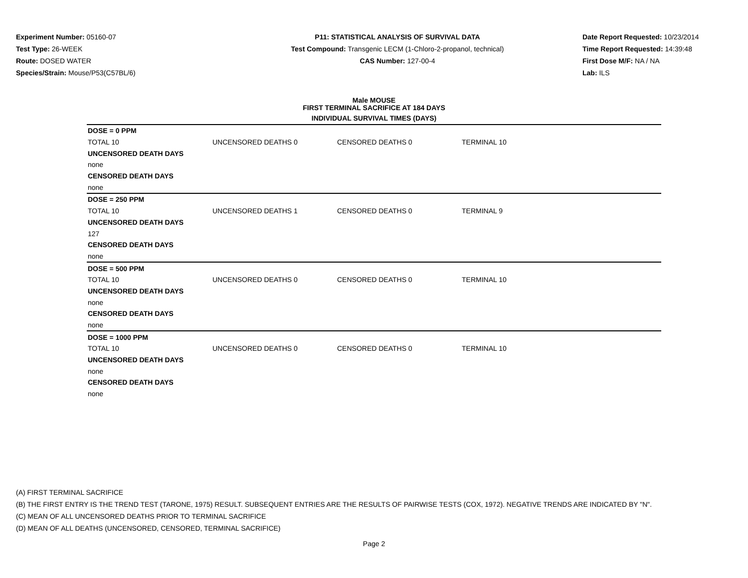Experiment Number: 05160-07
Test Type: 26-WEEK
Route: DOSED WATER
Species/Strain: Mouse/P53(C57BL/6)
P11: STATISTICAL ANALYSIS OF SURVIVAL DATA
Test Compound: Transgenic LECM (1-Chloro-2-propanol, technical)
CAS Number: 127-00-4
Date Report Requested: 10/23/2014
Time Report Requested: 14:39:48
First Dose M/F: NA / NA
Lab: ILS
Male MOUSE
FIRST TERMINAL SACRIFICE AT 184 DAYS
INDIVIDUAL SURVIVAL TIMES (DAYS)
| DOSE = 0 PPM | | | |
| TOTAL 10 | UNCENSORED DEATHS 0 | CENSORED DEATHS 0 | TERMINAL 10 |
| UNCENSORED DEATH DAYS | | | |
| none | | | |
| CENSORED DEATH DAYS | | | |
| none | | | |
| DOSE = 250 PPM | | | |
| TOTAL 10 | UNCENSORED DEATHS 1 | CENSORED DEATHS 0 | TERMINAL 9 |
| UNCENSORED DEATH DAYS | | | |
| 127 | | | |
| CENSORED DEATH DAYS | | | |
| none | | | |
| DOSE = 500 PPM | | | |
| TOTAL 10 | UNCENSORED DEATHS 0 | CENSORED DEATHS 0 | TERMINAL 10 |
| UNCENSORED DEATH DAYS | | | |
| none | | | |
| CENSORED DEATH DAYS | | | |
| none | | | |
| DOSE = 1000 PPM | | | |
| TOTAL 10 | UNCENSORED DEATHS 0 | CENSORED DEATHS 0 | TERMINAL 10 |
| UNCENSORED DEATH DAYS | | | |
| none | | | |
| CENSORED DEATH DAYS | | | |
| none | | | |
(A) FIRST TERMINAL SACRIFICE
(B) THE FIRST ENTRY IS THE TREND TEST (TARONE, 1975) RESULT. SUBSEQUENT ENTRIES ARE THE RESULTS OF PAIRWISE TESTS (COX, 1972). NEGATIVE TRENDS ARE INDICATED BY "N".
(C) MEAN OF ALL UNCENSORED DEATHS PRIOR TO TERMINAL SACRIFICE
(D) MEAN OF ALL DEATHS (UNCENSORED, CENSORED, TERMINAL SACRIFICE)
Page 2